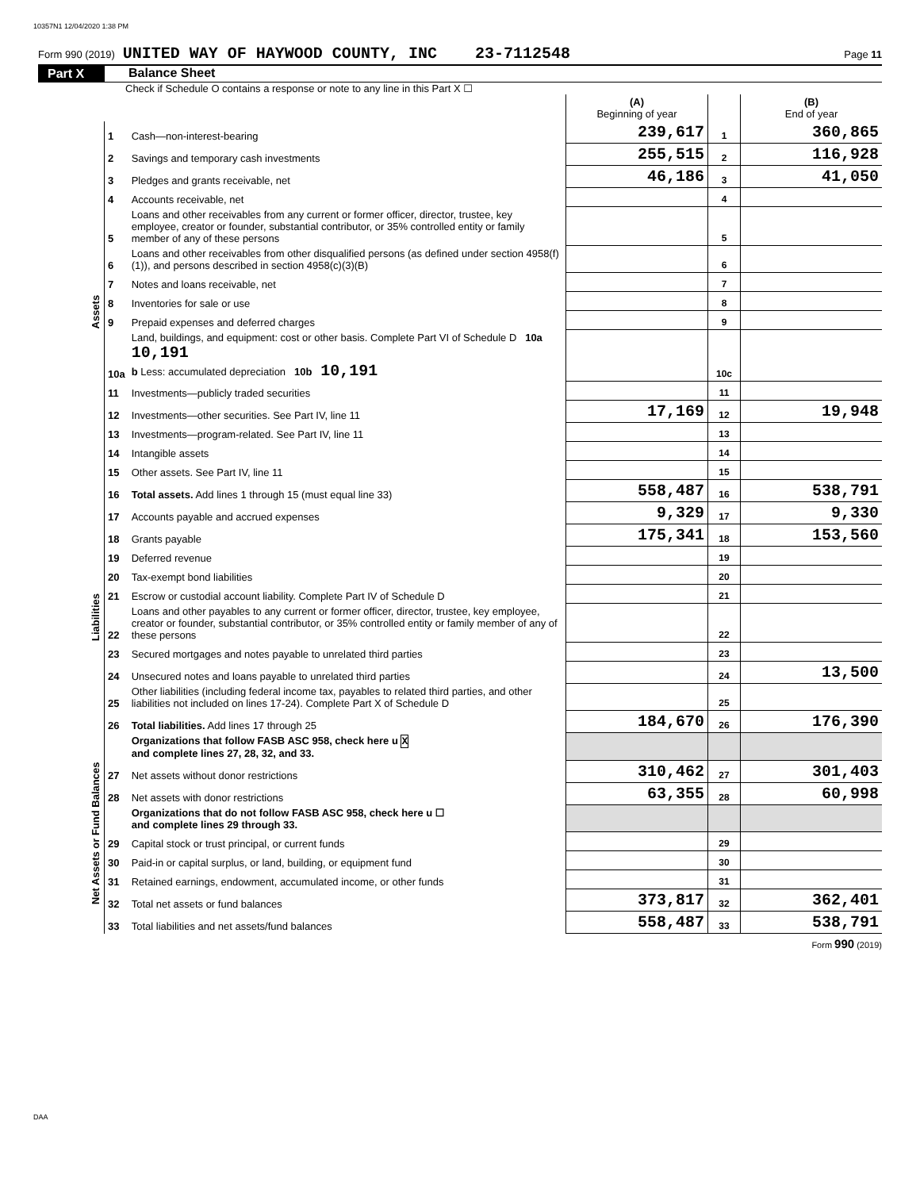10357N1 12/04/2020 1:38 PM
Form 990 (2019) UNITED WAY OF HAYWOOD COUNTY, INC 23-7112548 Page 11
Part X Balance Sheet
Check if Schedule O contains a response or note to any line in this Part X ☐
| | | | (A) Beginning of year | | (B) End of year |
| Assets | 1 | Cash—non-interest-bearing | 239,617 | 1 | 360,865 |
| | 2 | Savings and temporary cash investments | 255,515 | 2 | 116,928 |
| | 3 | Pledges and grants receivable, net | 46,186 | 3 | 41,050 |
| | 4 | Accounts receivable, net | | 4 | |
| | 5 | Loans and other receivables from any current or former officer, director, trustee, key employee, creator or founder, substantial contributor, or 35% controlled entity or family member of any of these persons | | 5 | |
| | 6 | Loans and other receivables from other disqualified persons (as defined under section 4958(f)(1)), and persons described in section 4958(c)(3)(B) | | 6 | |
| | 7 | Notes and loans receivable, net | | 7 | |
| | 8 | Inventories for sale or use | | 8 | |
| | 9 | Prepaid expenses and deferred charges | | 9 | |
| | 10a | Land, buildings, and equipment: cost or other basis. Complete Part VI of Schedule D 10a 10,191 b Less: accumulated depreciation 10b 10,191 | | 10c | |
| | 11 | Investments—publicly traded securities | | 11 | |
| | 12 | Investments—other securities. See Part IV, line 11 | 17,169 | 12 | 19,948 |
| | 13 | Investments—program-related. See Part IV, line 11 | | 13 | |
| | 14 | Intangible assets | | 14 | |
| | 15 | Other assets. See Part IV, line 11 | | 15 | |
| | 16 | Total assets. Add lines 1 through 15 (must equal line 33) | 558,487 | 16 | 538,791 |
| Liabilities | 17 | Accounts payable and accrued expenses | 9,329 | 17 | 9,330 |
| | 18 | Grants payable | 175,341 | 18 | 153,560 |
| | 19 | Deferred revenue | | 19 | |
| | 20 | Tax-exempt bond liabilities | | 20 | |
| | 21 | Escrow or custodial account liability. Complete Part IV of Schedule D | | 21 | |
| | 22 | Loans and other payables to any current or former officer, director, trustee, key employee, creator or founder, substantial contributor, or 35% controlled entity or family member of any of these persons | | 22 | |
| | 23 | Secured mortgages and notes payable to unrelated third parties | | 23 | |
| | 24 | Unsecured notes and loans payable to unrelated third parties | | 24 | 13,500 |
| | 25 | Other liabilities (including federal income tax, payables to related third parties, and other liabilities not included on lines 17-24). Complete Part X of Schedule D | | 25 | |
| | 26 | Total liabilities. Add lines 17 through 25 | 184,670 | 26 | 176,390 |
| Net Assets or Fund Balances | | Organizations that follow FASB ASC 958, check here u X and complete lines 27, 28, 32, and 33. | | | |
| | 27 | Net assets without donor restrictions | 310,462 | 27 | 301,403 |
| | 28 | Net assets with donor restrictions | 63,355 | 28 | 60,998 |
| | | Organizations that do not follow FASB ASC 958, check here u ☐ and complete lines 29 through 33. | | | |
| | 29 | Capital stock or trust principal, or current funds | | 29 | |
| | 30 | Paid-in or capital surplus, or land, building, or equipment fund | | 30 | |
| | 31 | Retained earnings, endowment, accumulated income, or other funds | | 31 | |
| | 32 | Total net assets or fund balances | 373,817 | 32 | 362,401 |
| | 33 | Total liabilities and net assets/fund balances | 558,487 | 33 | 538,791 |
Form 990 (2019)
DAA